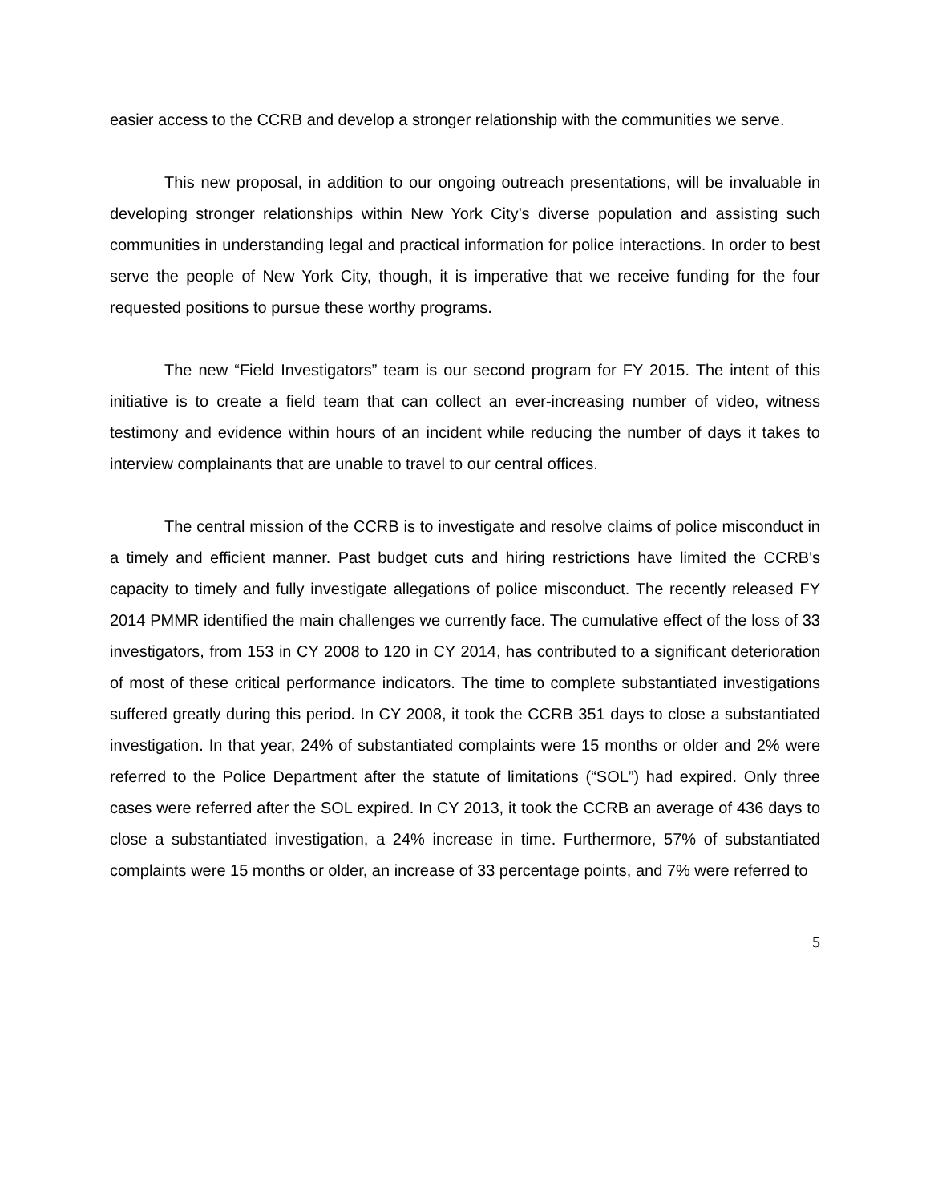easier access to the CCRB and develop a stronger relationship with the communities we serve.
This new proposal, in addition to our ongoing outreach presentations, will be invaluable in developing stronger relationships within New York City’s diverse population and assisting such communities in understanding legal and practical information for police interactions. In order to best serve the people of New York City, though, it is imperative that we receive funding for the four requested positions to pursue these worthy programs.
The new “Field Investigators” team is our second program for FY 2015. The intent of this initiative is to create a field team that can collect an ever-increasing number of video, witness testimony and evidence within hours of an incident while reducing the number of days it takes to interview complainants that are unable to travel to our central offices.
The central mission of the CCRB is to investigate and resolve claims of police misconduct in a timely and efficient manner. Past budget cuts and hiring restrictions have limited the CCRB's capacity to timely and fully investigate allegations of police misconduct. The recently released FY 2014 PMMR identified the main challenges we currently face. The cumulative effect of the loss of 33 investigators, from 153 in CY 2008 to 120 in CY 2014, has contributed to a significant deterioration of most of these critical performance indicators. The time to complete substantiated investigations suffered greatly during this period. In CY 2008, it took the CCRB 351 days to close a substantiated investigation. In that year, 24% of substantiated complaints were 15 months or older and 2% were referred to the Police Department after the statute of limitations (“SOL”) had expired. Only three cases were referred after the SOL expired. In CY 2013, it took the CCRB an average of 436 days to close a substantiated investigation, a 24% increase in time. Furthermore, 57% of substantiated complaints were 15 months or older, an increase of 33 percentage points, and 7% were referred to
5